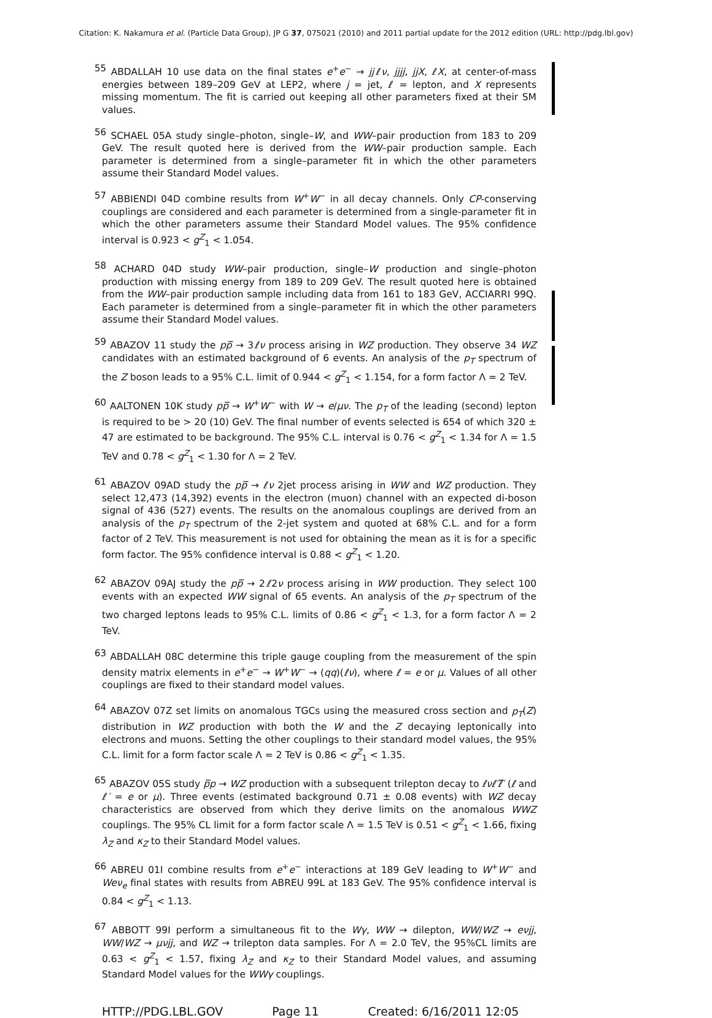Citation: K. Nakamura et al. (Particle Data Group), JP G 37, 075021 (2010) and 2011 partial update for the 2012 edition (URL: http://pdg.lbl.gov)
<sup>55</sup> ABDALLAH 10 use data on the final states e<sup>+</sup>e<sup>−</sup> → jjℓν, jjjj, jjX, ℓX, at center-of-mass energies between 189–209 GeV at LEP2, where j = jet, ℓ = lepton, and X represents missing momentum. The fit is carried out keeping all other parameters fixed at their SM values.
<sup>56</sup> SCHAEL 05A study single–photon, single–W, and WW–pair production from 183 to 209 GeV. The result quoted here is derived from the WW–pair production sample. Each parameter is determined from a single–parameter fit in which the other parameters assume their Standard Model values.
<sup>57</sup> ABBIENDI 04D combine results from W<sup>+</sup>W<sup>−</sup> in all decay channels. Only CP-conserving couplings are considered and each parameter is determined from a single-parameter fit in which the other parameters assume their Standard Model values. The 95% confidence interval is 0.923 < g<sup>Z</sup><sub>1</sub> < 1.054.
<sup>58</sup> ACHARD 04D study WW–pair production, single–W production and single–photon production with missing energy from 189 to 209 GeV. The result quoted here is obtained from the WW–pair production sample including data from 161 to 183 GeV, ACCIARRI 99Q. Each parameter is determined from a single–parameter fit in which the other parameters assume their Standard Model values.
<sup>59</sup> ABAZOV 11 study the pp̅ → 3ℓν process arising in WZ production. They observe 34 WZ candidates with an estimated background of 6 events. An analysis of the p<sub>T</sub> spectrum of the Z boson leads to a 95% C.L. limit of 0.944 < g<sup>Z</sup><sub>1</sub> < 1.154, for a form factor Λ = 2 TeV.
<sup>60</sup> AALTONEN 10K study pp̅ → W<sup>+</sup>W<sup>−</sup> with W → e/μν. The p<sub>T</sub> of the leading (second) lepton is required to be > 20 (10) GeV. The final number of events selected is 654 of which 320 ± 47 are estimated to be background. The 95% C.L. interval is 0.76 < g<sup>Z</sup><sub>1</sub> < 1.34 for Λ = 1.5 TeV and 0.78 < g<sup>Z</sup><sub>1</sub> < 1.30 for Λ = 2 TeV.
<sup>61</sup> ABAZOV 09AD study the pp̅ → ℓν 2jet process arising in WW and WZ production. They select 12,473 (14,392) events in the electron (muon) channel with an expected di-boson signal of 436 (527) events. The results on the anomalous couplings are derived from an analysis of the p<sub>T</sub> spectrum of the 2-jet system and quoted at 68% C.L. and for a form factor of 2 TeV. This measurement is not used for obtaining the mean as it is for a specific form factor. The 95% confidence interval is 0.88 < g<sup>Z</sup><sub>1</sub> < 1.20.
<sup>62</sup> ABAZOV 09AJ study the pp̅ → 2ℓ2ν process arising in WW production. They select 100 events with an expected WW signal of 65 events. An analysis of the p<sub>T</sub> spectrum of the two charged leptons leads to 95% C.L. limits of 0.86 < g<sup>Z</sup><sub>1</sub> < 1.3, for a form factor Λ = 2 TeV.
<sup>63</sup> ABDALLAH 08C determine this triple gauge coupling from the measurement of the spin density matrix elements in e<sup>+</sup>e<sup>−</sup> → W<sup>+</sup>W<sup>−</sup> → (qq)(ℓν), where ℓ = e or μ. Values of all other couplings are fixed to their standard model values.
<sup>64</sup> ABAZOV 07Z set limits on anomalous TGCs using the measured cross section and p<sub>T</sub>(Z) distribution in WZ production with both the W and the Z decaying leptonically into electrons and muons. Setting the other couplings to their standard model values, the 95% C.L. limit for a form factor scale Λ = 2 TeV is 0.86 < g<sup>Z</sup><sub>1</sub> < 1.35.
<sup>65</sup> ABAZOV 05S study p̅p → WZ production with a subsequent trilepton decay to ℓνℓ′ℓ̅′ (ℓ and ℓ′ = e or μ). Three events (estimated background 0.71 ± 0.08 events) with WZ decay characteristics are observed from which they derive limits on the anomalous WWZ couplings. The 95% CL limit for a form factor scale Λ = 1.5 TeV is 0.51 < g<sup>Z</sup><sub>1</sub> < 1.66, fixing λ<sub>Z</sub> and κ<sub>Z</sub> to their Standard Model values.
<sup>66</sup> ABREU 01I combine results from e<sup>+</sup>e<sup>−</sup> interactions at 189 GeV leading to W<sup>+</sup>W<sup>−</sup> and Weν<sub>e</sub> final states with results from ABREU 99L at 183 GeV. The 95% confidence interval is 0.84 < g<sup>Z</sup><sub>1</sub> < 1.13.
<sup>67</sup> ABBOTT 99I perform a simultaneous fit to the Wγ, WW → dilepton, WW/WZ → eνjj, WW/WZ → μνjj, and WZ → trilepton data samples. For Λ = 2.0 TeV, the 95%CL limits are 0.63 < g<sup>Z</sup><sub>1</sub> < 1.57, fixing λ<sub>Z</sub> and κ<sub>Z</sub> to their Standard Model values, and assuming Standard Model values for the WWγ couplings.
HTTP://PDG.LBL.GOV Page 11 Created: 6/16/2011 12:05